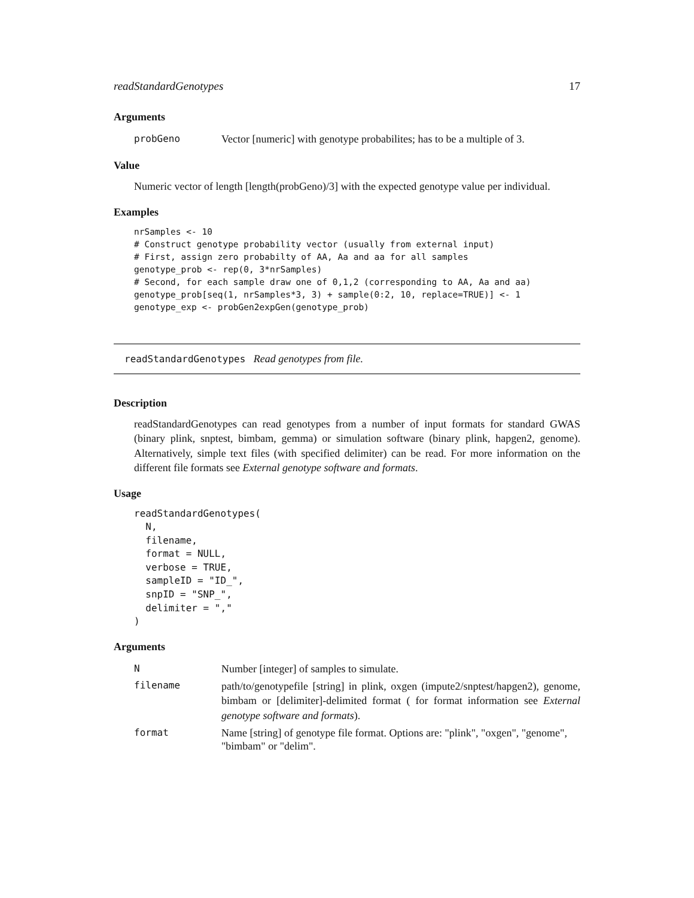readStandardGenotypes 17
Arguments
| probGeno | Vector [numeric] with genotype probabilites; has to be a multiple of 3. |
Value
Numeric vector of length [length(probGeno)/3] with the expected genotype value per individual.
Examples
nrSamples <- 10
# Construct genotype probability vector (usually from external input)
# First, assign zero probabilty of AA, Aa and aa for all samples
genotype_prob <- rep(0, 3*nrSamples)
# Second, for each sample draw one of 0,1,2 (corresponding to AA, Aa and aa)
genotype_prob[seq(1, nrSamples*3, 3) + sample(0:2, 10, replace=TRUE)] <- 1
genotype_exp <- probGen2expGen(genotype_prob)
readStandardGenotypes Read genotypes from file.
Description
readStandardGenotypes can read genotypes from a number of input formats for standard GWAS (binary plink, snptest, bimbam, gemma) or simulation software (binary plink, hapgen2, genome). Alternatively, simple text files (with specified delimiter) can be read. For more information on the different file formats see External genotype software and formats.
Usage
readStandardGenotypes(
  N,
  filename,
  format = NULL,
  verbose = TRUE,
  sampleID = "ID_",
  snpID = "SNP_",
  delimiter = ","
)
Arguments
| N | Number [integer] of samples to simulate. |
| filename | path/to/genotypefile [string] in plink, oxgen (impute2/snptest/hapgen2), genome, bimbam or [delimiter]-delimited format ( for format information see External genotype software and formats ). |
| format | Name [string] of genotype file format. Options are: "plink", "oxgen", "genome", "bimbam" or "delim". |